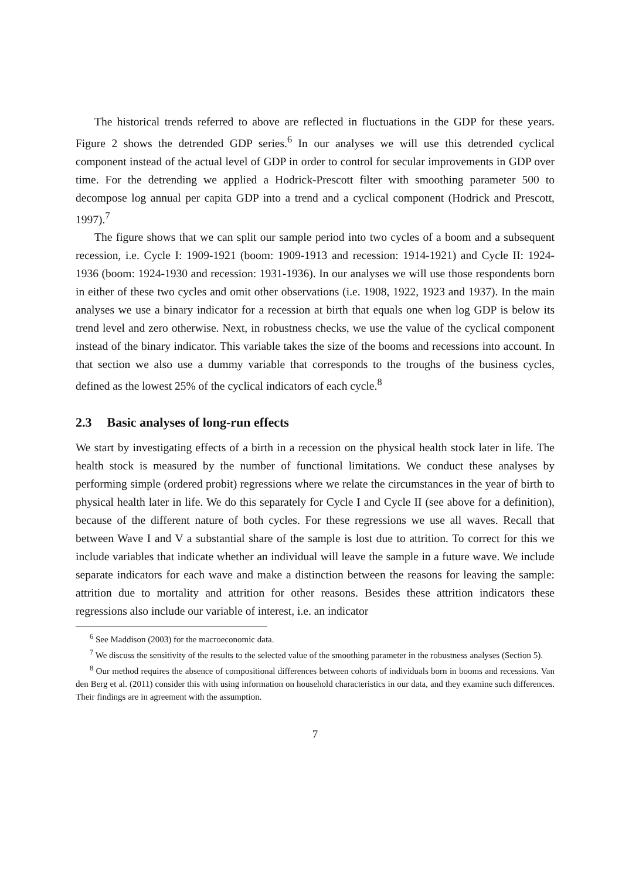The historical trends referred to above are reflected in fluctuations in the GDP for these years. Figure 2 shows the detrended GDP series.<sup>6</sup> In our analyses we will use this detrended cyclical component instead of the actual level of GDP in order to control for secular improvements in GDP over time. For the detrending we applied a Hodrick-Prescott filter with smoothing parameter 500 to decompose log annual per capita GDP into a trend and a cyclical component (Hodrick and Prescott, 1997).<sup>7</sup>
The figure shows that we can split our sample period into two cycles of a boom and a subsequent recession, i.e. Cycle I: 1909-1921 (boom: 1909-1913 and recession: 1914-1921) and Cycle II: 1924-1936 (boom: 1924-1930 and recession: 1931-1936). In our analyses we will use those respondents born in either of these two cycles and omit other observations (i.e. 1908, 1922, 1923 and 1937). In the main analyses we use a binary indicator for a recession at birth that equals one when log GDP is below its trend level and zero otherwise. Next, in robustness checks, we use the value of the cyclical component instead of the binary indicator. This variable takes the size of the booms and recessions into account. In that section we also use a dummy variable that corresponds to the troughs of the business cycles, defined as the lowest 25% of the cyclical indicators of each cycle.<sup>8</sup>
2.3 Basic analyses of long-run effects
We start by investigating effects of a birth in a recession on the physical health stock later in life. The health stock is measured by the number of functional limitations. We conduct these analyses by performing simple (ordered probit) regressions where we relate the circumstances in the year of birth to physical health later in life. We do this separately for Cycle I and Cycle II (see above for a definition), because of the different nature of both cycles. For these regressions we use all waves. Recall that between Wave I and V a substantial share of the sample is lost due to attrition. To correct for this we include variables that indicate whether an individual will leave the sample in a future wave. We include separate indicators for each wave and make a distinction between the reasons for leaving the sample: attrition due to mortality and attrition for other reasons. Besides these attrition indicators these regressions also include our variable of interest, i.e. an indicator
<sup>6</sup> See Maddison (2003) for the macroeconomic data.
<sup>7</sup> We discuss the sensitivity of the results to the selected value of the smoothing parameter in the robustness analyses (Section 5).
<sup>8</sup> Our method requires the absence of compositional differences between cohorts of individuals born in booms and recessions. Van den Berg et al. (2011) consider this with using information on household characteristics in our data, and they examine such differences. Their findings are in agreement with the assumption.
7